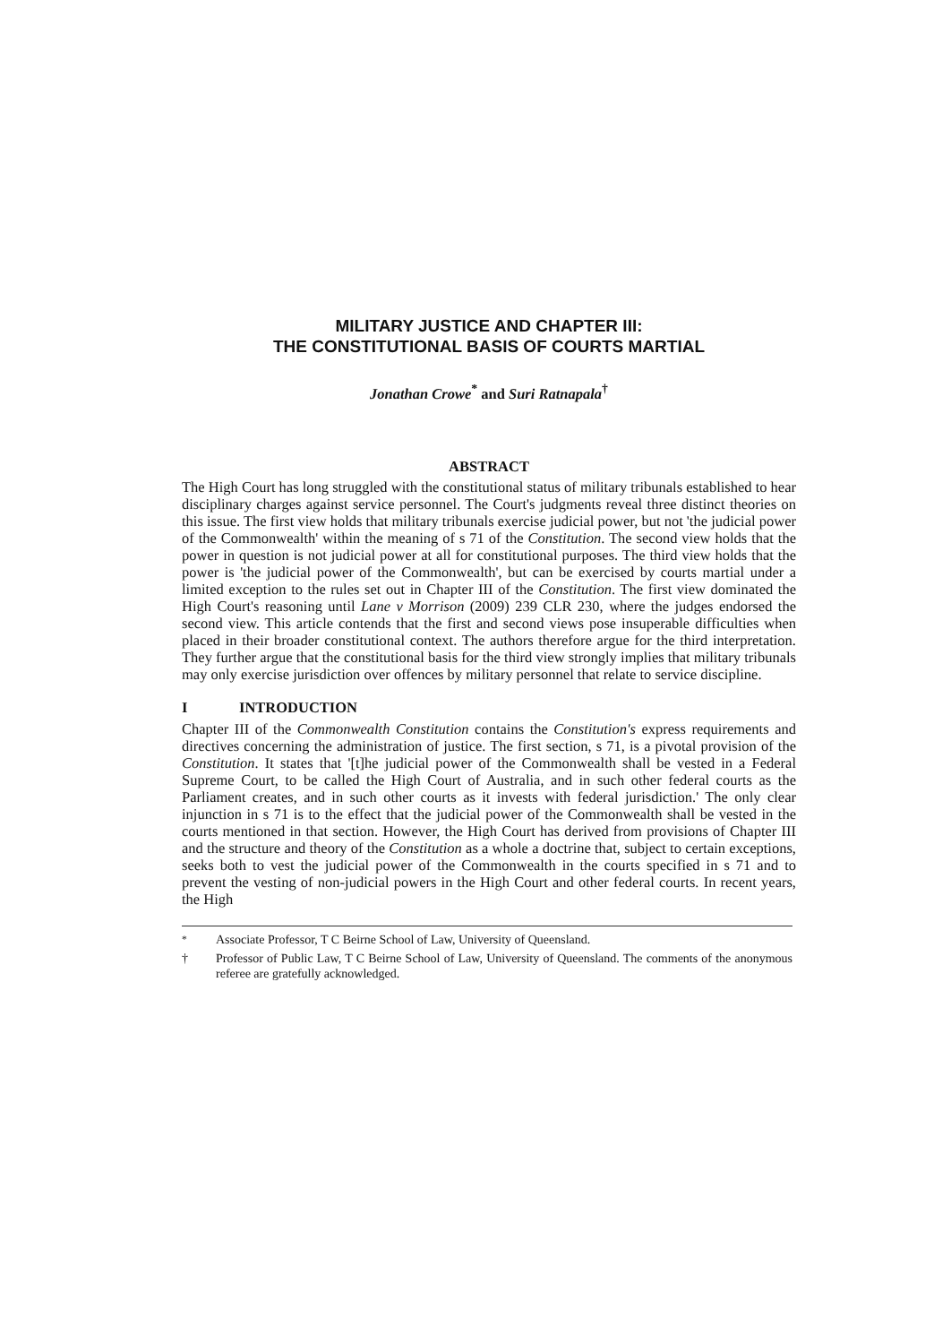MILITARY JUSTICE AND CHAPTER III:
THE CONSTITUTIONAL BASIS OF COURTS MARTIAL
Jonathan Crowe<sup>*</sup> and Suri Ratnapala<sup>†</sup>
ABSTRACT
The High Court has long struggled with the constitutional status of military tribunals established to hear disciplinary charges against service personnel. The Court's judgments reveal three distinct theories on this issue. The first view holds that military tribunals exercise judicial power, but not 'the judicial power of the Commonwealth' within the meaning of s 71 of the Constitution. The second view holds that the power in question is not judicial power at all for constitutional purposes. The third view holds that the power is 'the judicial power of the Commonwealth', but can be exercised by courts martial under a limited exception to the rules set out in Chapter III of the Constitution. The first view dominated the High Court's reasoning until Lane v Morrison (2009) 239 CLR 230, where the judges endorsed the second view. This article contends that the first and second views pose insuperable difficulties when placed in their broader constitutional context. The authors therefore argue for the third interpretation. They further argue that the constitutional basis for the third view strongly implies that military tribunals may only exercise jurisdiction over offences by military personnel that relate to service discipline.
I INTRODUCTION
Chapter III of the Commonwealth Constitution contains the Constitution's express requirements and directives concerning the administration of justice. The first section, s 71, is a pivotal provision of the Constitution. It states that '[t]he judicial power of the Commonwealth shall be vested in a Federal Supreme Court, to be called the High Court of Australia, and in such other federal courts as the Parliament creates, and in such other courts as it invests with federal jurisdiction.' The only clear injunction in s 71 is to the effect that the judicial power of the Commonwealth shall be vested in the courts mentioned in that section. However, the High Court has derived from provisions of Chapter III and the structure and theory of the Constitution as a whole a doctrine that, subject to certain exceptions, seeks both to vest the judicial power of the Commonwealth in the courts specified in s 71 and to prevent the vesting of non-judicial powers in the High Court and other federal courts. In recent years, the High
<sup>*</sup> Associate Professor, T C Beirne School of Law, University of Queensland.
† Professor of Public Law, T C Beirne School of Law, University of Queensland. The comments of the anonymous referee are gratefully acknowledged.